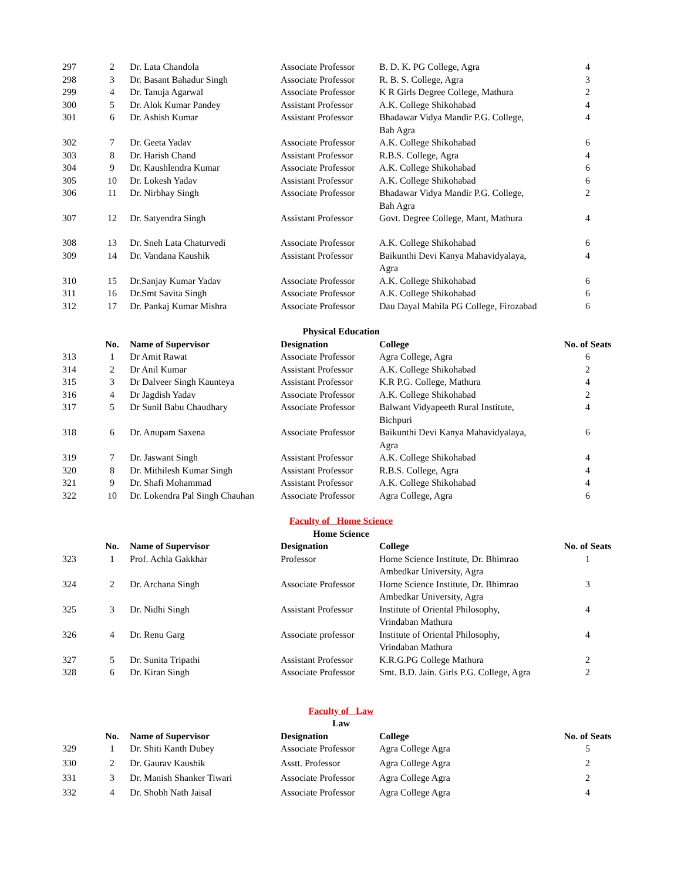| 297 | 2 | Dr. Lata Chandola | Associate Professor | B. D. K. PG College, Agra | 4 |
| 298 | 3 | Dr. Basant Bahadur Singh | Associate Professor | R. B. S. College, Agra | 3 |
| 299 | 4 | Dr. Tanuja Agarwal | Associate Professor | K R Girls Degree College, Mathura | 2 |
| 300 | 5 | Dr. Alok Kumar Pandey | Assistant Professor | A.K. College Shikohabad | 4 |
| 301 | 6 | Dr. Ashish Kumar | Assistant Professor | Bhadawar Vidya Mandir P.G. College, Bah Agra | 4 |
| 302 | 7 | Dr. Geeta Yadav | Associate Professor | A.K. College Shikohabad | 6 |
| 303 | 8 | Dr. Harish Chand | Assistant Professor | R.B.S. College, Agra | 4 |
| 304 | 9 | Dr. Kaushlendra Kumar | Associate Professor | A.K. College Shikohabad | 6 |
| 305 | 10 | Dr. Lokesh Yadav | Assistant Professor | A.K. College Shikohabad | 6 |
| 306 | 11 | Dr. Nirbhay Singh | Associate Professor | Bhadawar Vidya Mandir P.G. College, Bah Agra | 2 |
| 307 | 12 | Dr. Satyendra Singh | Assistant Professor | Govt. Degree College, Mant, Mathura | 4 |
| 308 | 13 | Dr. Sneh Lata Chaturvedi | Associate Professor | A.K. College Shikohabad | 6 |
| 309 | 14 | Dr. Vandana Kaushik | Assistant Professor | Baikunthi Devi Kanya Mahavidyalaya, Agra | 4 |
| 310 | 15 | Dr.Sanjay Kumar Yadav | Associate Professor | A.K. College Shikohabad | 6 |
| 311 | 16 | Dr.Smt Savita Singh | Associate Professor | A.K. College Shikohabad | 6 |
| 312 | 17 | Dr. Pankaj Kumar Mishra | Associate Professor | Dau Dayal Mahila PG College, Firozabad | 6 |
Physical Education
| | No. | Name of Supervisor | Designation | College | No. of Seats |
| --- | --- | --- | --- | --- | --- |
| 313 | 1 | Dr Amit Rawat | Associate Professor | Agra College, Agra | 6 |
| 314 | 2 | Dr Anil Kumar | Assistant Professor | A.K. College Shikohabad | 2 |
| 315 | 3 | Dr Dalveer Singh Kaunteya | Assistant Professor | K.R P.G. College, Mathura | 4 |
| 316 | 4 | Dr Jagdish Yadav | Associate Professor | A.K. College Shikohabad | 2 |
| 317 | 5 | Dr Sunil Babu Chaudhary | Associate Professor | Balwant Vidyapeeth Rural Institute, Bichpuri | 4 |
| 318 | 6 | Dr. Anupam Saxena | Associate Professor | Baikunthi Devi Kanya Mahavidyalaya, Agra | 6 |
| 319 | 7 | Dr. Jaswant Singh | Assistant Professor | A.K. College Shikohabad | 4 |
| 320 | 8 | Dr. Mithilesh Kumar Singh | Assistant Professor | R.B.S. College, Agra | 4 |
| 321 | 9 | Dr. Shafi Mohammad | Assistant Professor | A.K. College Shikohabad | 4 |
| 322 | 10 | Dr. Lokendra Pal Singh Chauhan | Associate Professor | Agra College, Agra | 6 |
Faculty of Home Science
Home Science
| | No. | Name of Supervisor | Designation | College | No. of Seats |
| --- | --- | --- | --- | --- | --- |
| 323 | 1 | Prof. Achla Gakkhar | Professor | Home Science Institute, Dr. Bhimrao Ambedkar University, Agra | 1 |
| 324 | 2 | Dr. Archana Singh | Associate Professor | Home Science Institute, Dr. Bhimrao Ambedkar University, Agra | 3 |
| 325 | 3 | Dr. Nidhi Singh | Assistant Professor | Institute of Oriental Philosophy, Vrindaban Mathura | 4 |
| 326 | 4 | Dr. Renu Garg | Associate professor | Institute of Oriental Philosophy, Vrindaban Mathura | 4 |
| 327 | 5 | Dr. Sunita Tripathi | Assistant Professor | K.R.G.PG College Mathura | 2 |
| 328 | 6 | Dr. Kiran Singh | Associate Professor | Smt. B.D. Jain. Girls P.G. College, Agra | 2 |
Faculty of Law
Law
| | No. | Name of Supervisor | Designation | College | No. of Seats |
| --- | --- | --- | --- | --- | --- |
| 329 | 1 | Dr. Shiti Kanth Dubey | Associate Professor | Agra College Agra | 5 |
| 330 | 2 | Dr. Gaurav Kaushik | Asstt. Professor | Agra College Agra | 2 |
| 331 | 3 | Dr. Manish Shanker Tiwari | Associate Professor | Agra College Agra | 2 |
| 332 | 4 | Dr. Shobh Nath Jaisal | Associate Professor | Agra College Agra | 4 |